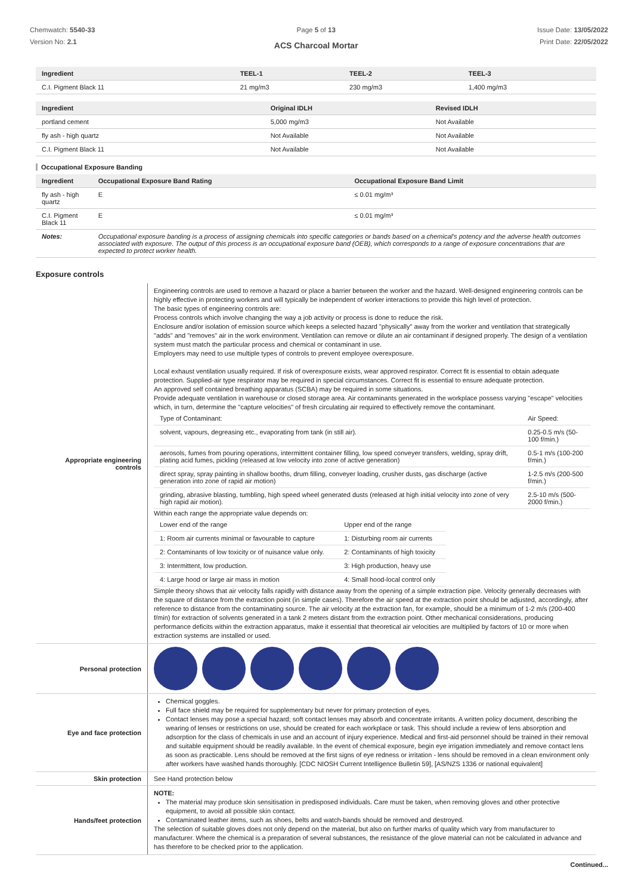Chemwatch: 5540-33
Version No: 2.1
Page 5 of 13
ACS Charcoal Mortar
Issue Date: 13/05/2022
Print Date: 22/05/2022
| Ingredient | TEEL-1 | TEEL-2 | TEEL-3 |
| --- | --- | --- | --- |
| C.I. Pigment Black 11 | 21 mg/m3 | 230 mg/m3 | 1,400 mg/m3 |
| Ingredient | Original IDLH | Revised IDLH |
| --- | --- | --- |
| portland cement | 5,000 mg/m3 | Not Available |
| fly ash - high quartz | Not Available | Not Available |
| C.I. Pigment Black 11 | Not Available | Not Available |
Occupational Exposure Banding
| Ingredient | Occupational Exposure Band Rating | Occupational Exposure Band Limit |
| --- | --- | --- |
| fly ash - high quartz | E | ≤ 0.01 mg/m³ |
| C.I. Pigment Black 11 | E | ≤ 0.01 mg/m³ |
| Notes: | Occupational exposure banding is a process of assigning chemicals into specific categories or bands based on a chemical's potency and the adverse health outcomes associated with exposure. The output of this process is an occupational exposure band (OEB), which corresponds to a range of exposure concentrations that are expected to protect worker health. | |
Exposure controls
| Appropriate engineering controls | Engineering controls are used to remove a hazard or place a barrier between the worker and the hazard. Well-designed engineering controls can be highly effective in protecting workers and will typically be independent of worker interactions to provide this high level of protection. The basic types of engineering controls are: Process controls which involve changing the way a job activity or process is done to reduce the risk. Enclosure and/or isolation of emission source which keeps a selected hazard "physically" away from the worker and ventilation that strategically "adds" and "removes" air in the work environment. Ventilation can remove or dilute an air contaminant if designed properly. The design of a ventilation system must match the particular process and chemical or contaminant in use. Employers may need to use multiple types of controls to prevent employee overexposure. Local exhaust ventilation usually required. If risk of overexposure exists, wear approved respirator. Correct fit is essential to obtain adequate protection. Supplied-air type respirator may be required in special circumstances. Correct fit is essential to ensure adequate protection. An approved self contained breathing apparatus (SCBA) may be required in some situations. Provide adequate ventilation in warehouse or closed storage area. Air contaminants generated in the workplace possess varying "escape" velocities which, in turn, determine the "capture velocities" of fresh circulating air required to effectively remove the contaminant. / Type of Contaminant: / Air Speed: / / solvent, vapours, degreasing etc., evaporating from tank (in still air). / 0.25-0.5 m/s (50-100 f/min.) / / aerosols, fumes from pouring operations, intermittent container filling, low speed conveyer transfers, welding, spray drift, plating acid fumes, pickling (released at low velocity into zone of active generation) / 0.5-1 m/s (100-200 f/min.) / / direct spray, spray painting in shallow booths, drum filling, conveyer loading, crusher dusts, gas discharge (active generation into zone of rapid air motion) / 1-2.5 m/s (200-500 f/min.) / / grinding, abrasive blasting, tumbling, high speed wheel generated dusts (released at high initial velocity into zone of very high rapid air motion). / 2.5-10 m/s (500-2000 f/min.) / Within each range the appropriate value depends on: / Lower end of the range / Upper end of the range / / 1: Room air currents minimal or favourable to capture / 1: Disturbing room air currents / / 2: Contaminants of low toxicity or of nuisance value only. / 2: Contaminants of high toxicity / / 3: Intermittent, low production. / 3: High production, heavy use / / 4: Large hood or large air mass in motion / 4: Small hood-local control only / Simple theory shows that air velocity falls rapidly with distance away from the opening of a simple extraction pipe. Velocity generally decreases with the square of distance from the extraction point (in simple cases). Therefore the air speed at the extraction point should be adjusted, accordingly, after reference to distance from the contaminating source. The air velocity at the extraction fan, for example, should be a minimum of 1-2 m/s (200-400 f/min) for extraction of solvents generated in a tank 2 meters distant from the extraction point. Other mechanical considerations, producing performance deficits within the extraction apparatus, make it essential that theoretical air velocities are multiplied by factors of 10 or more when extraction systems are installed or used. |
| Personal protection | |
| Eye and face protection | Chemical goggles. Full face shield may be required for supplementary but never for primary protection of eyes. Contact lenses may pose a special hazard; soft contact lenses may absorb and concentrate irritants. A written policy document, describing the wearing of lenses or restrictions on use, should be created for each workplace or task. This should include a review of lens absorption and adsorption for the class of chemicals in use and an account of injury experience. Medical and first-aid personnel should be trained in their removal and suitable equipment should be readily available. In the event of chemical exposure, begin eye irrigation immediately and remove contact lens as soon as practicable. Lens should be removed at the first signs of eye redness or irritation - lens should be removed in a clean environment only after workers have washed hands thoroughly. [CDC NIOSH Current Intelligence Bulletin 59], [AS/NZS 1336 or national equivalent] |
| Skin protection | See Hand protection below |
| Hands/feet protection | NOTE: The material may produce skin sensitisation in predisposed individuals. Care must be taken, when removing gloves and other protective equipment, to avoid all possible skin contact. Contaminated leather items, such as shoes, belts and watch-bands should be removed and destroyed. The selection of suitable gloves does not only depend on the material, but also on further marks of quality which vary from manufacturer to manufacturer. Where the chemical is a preparation of several substances, the resistance of the glove material can not be calculated in advance and has therefore to be checked prior to the application. |
Continued...